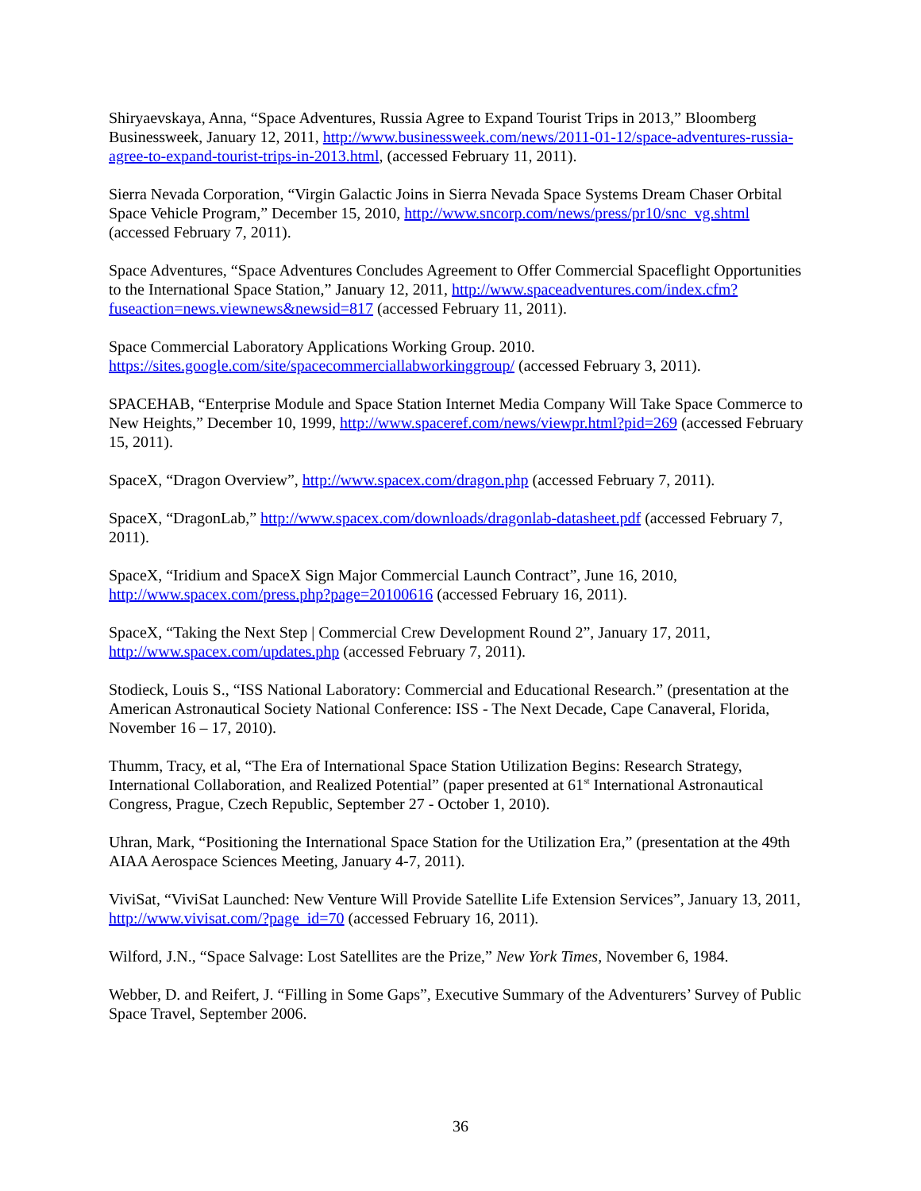Shiryaevskaya, Anna, “Space Adventures, Russia Agree to Expand Tourist Trips in 2013,” Bloomberg Businessweek, January 12, 2011, http://www.businessweek.com/news/2011-01-12/space-adventures-russia-agree-to-expand-tourist-trips-in-2013.html, (accessed February 11, 2011).
Sierra Nevada Corporation, “Virgin Galactic Joins in Sierra Nevada Space Systems Dream Chaser Orbital Space Vehicle Program,” December 15, 2010, http://www.sncorp.com/news/press/pr10/snc_vg.shtml (accessed February 7, 2011).
Space Adventures, “Space Adventures Concludes Agreement to Offer Commercial Spaceflight Opportunities to the International Space Station,” January 12, 2011, http://www.spaceadventures.com/index.cfm?fuseaction=news.viewnews&newsid=817 (accessed February 11, 2011).
Space Commercial Laboratory Applications Working Group. 2010.
https://sites.google.com/site/spacecommerciallabworkinggroup/ (accessed February 3, 2011).
SPACEHAB, “Enterprise Module and Space Station Internet Media Company Will Take Space Commerce to New Heights,” December 10, 1999, http://www.spaceref.com/news/viewpr.html?pid=269 (accessed February 15, 2011).
SpaceX, “Dragon Overview”, http://www.spacex.com/dragon.php (accessed February 7, 2011).
SpaceX, “DragonLab,” http://www.spacex.com/downloads/dragonlab-datasheet.pdf (accessed February 7, 2011).
SpaceX, “Iridium and SpaceX Sign Major Commercial Launch Contract”, June 16, 2010, http://www.spacex.com/press.php?page=20100616 (accessed February 16, 2011).
SpaceX, “Taking the Next Step | Commercial Crew Development Round 2”, January 17, 2011, http://www.spacex.com/updates.php (accessed February 7, 2011).
Stodieck, Louis S., “ISS National Laboratory: Commercial and Educational Research.” (presentation at the American Astronautical Society National Conference: ISS - The Next Decade, Cape Canaveral, Florida, November 16 – 17, 2010).
Thumm, Tracy, et al, “The Era of International Space Station Utilization Begins: Research Strategy, International Collaboration, and Realized Potential” (paper presented at 61<sup>st</sup> International Astronautical Congress, Prague, Czech Republic, September 27 - October 1, 2010).
Uhran, Mark, “Positioning the International Space Station for the Utilization Era,” (presentation at the 49th AIAA Aerospace Sciences Meeting, January 4-7, 2011).
ViviSat, “ViviSat Launched: New Venture Will Provide Satellite Life Extension Services”, January 13, 2011, http://www.vivisat.com/?page_id=70 (accessed February 16, 2011).
Wilford, J.N., “Space Salvage: Lost Satellites are the Prize,” New York Times, November 6, 1984.
Webber, D. and Reifert, J. “Filling in Some Gaps”, Executive Summary of the Adventurers’ Survey of Public Space Travel, September 2006.
36